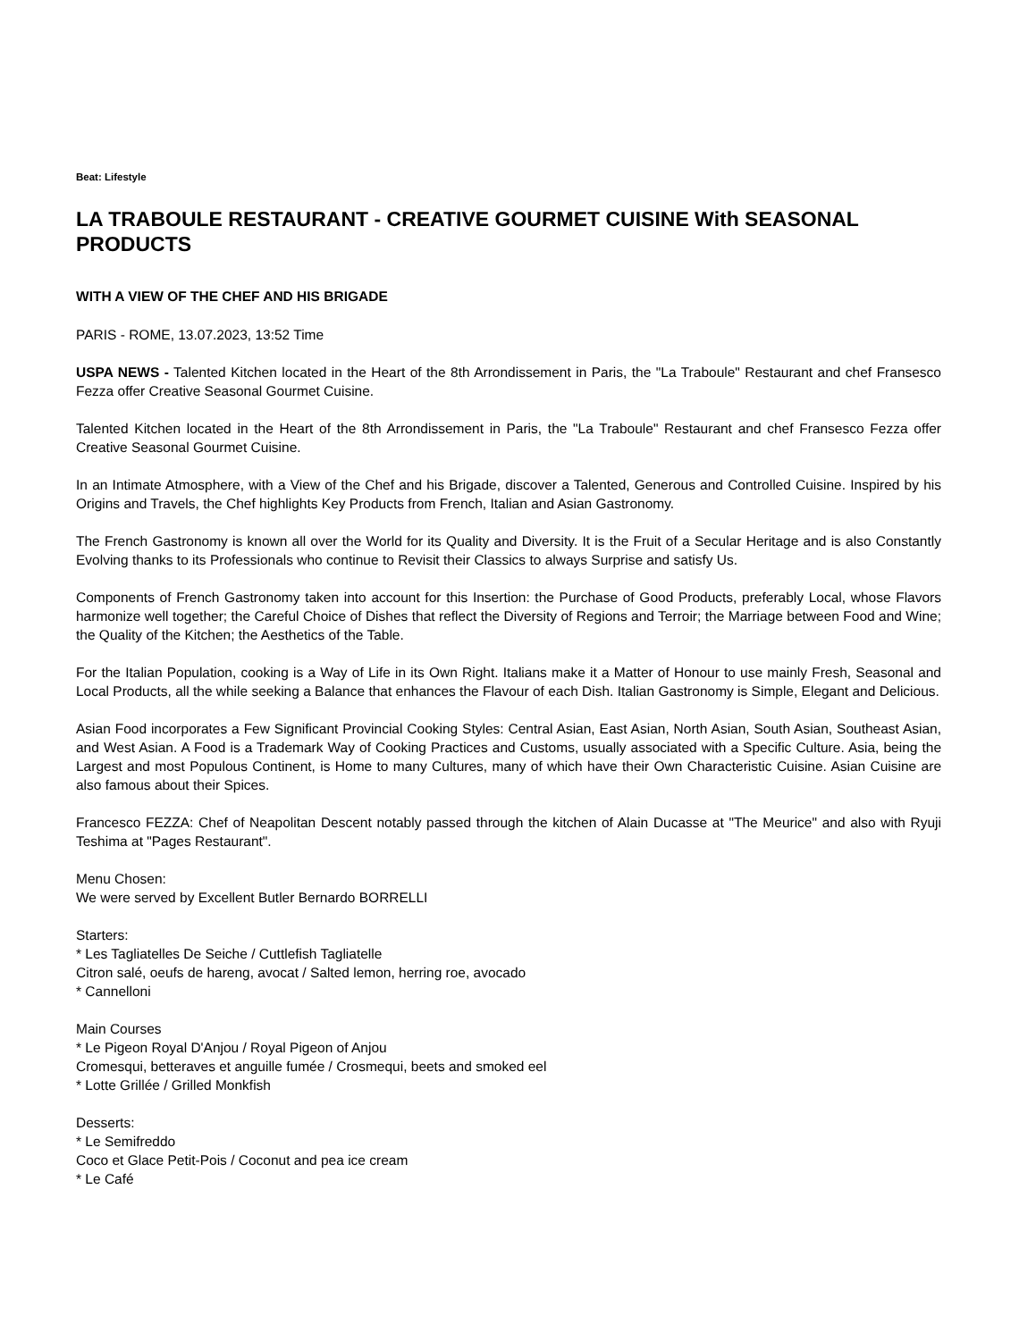Beat: Lifestyle
LA TRABOULE RESTAURANT - CREATIVE GOURMET CUISINE With SEASONAL PRODUCTS
WITH A VIEW OF THE CHEF AND HIS BRIGADE
PARIS - ROME, 13.07.2023, 13:52 Time
USPA NEWS - Talented Kitchen located in the Heart of the 8th Arrondissement in Paris, the "La Traboule" Restaurant and chef Fransesco Fezza offer Creative Seasonal Gourmet Cuisine.
Talented Kitchen located in the Heart of the 8th Arrondissement in Paris, the "La Traboule" Restaurant and chef Fransesco Fezza offer Creative Seasonal Gourmet Cuisine.
In an Intimate Atmosphere, with a View of the Chef and his Brigade, discover a Talented, Generous and Controlled Cuisine. Inspired by his Origins and Travels, the Chef highlights Key Products from French, Italian and Asian Gastronomy.
The French Gastronomy is known all over the World for its Quality and Diversity. It is the Fruit of a Secular Heritage and is also Constantly Evolving thanks to its Professionals who continue to Revisit their Classics to always Surprise and satisfy Us.
Components of French Gastronomy taken into account for this Insertion: the Purchase of Good Products, preferably Local, whose Flavors harmonize well together; the Careful Choice of Dishes that reflect the Diversity of Regions and Terroir; the Marriage between Food and Wine; the Quality of the Kitchen; the Aesthetics of the Table.
For the Italian Population, cooking is a Way of Life in its Own Right. Italians make it a Matter of Honour to use mainly Fresh, Seasonal and Local Products, all the while seeking a Balance that enhances the Flavour of each Dish. Italian Gastronomy is Simple, Elegant and Delicious.
Asian Food incorporates a Few Significant Provincial Cooking Styles: Central Asian, East Asian, North Asian, South Asian, Southeast Asian, and West Asian. A Food is a Trademark Way of Cooking Practices and Customs, usually associated with a Specific Culture. Asia, being the Largest and most Populous Continent, is Home to many Cultures, many of which have their Own Characteristic Cuisine. Asian Cuisine are also famous about their Spices.
Francesco FEZZA: Chef of Neapolitan Descent notably passed through the kitchen of Alain Ducasse at "The Meurice" and also with Ryuji Teshima at "Pages Restaurant".
Menu Chosen:
We were served by Excellent Butler Bernardo BORRELLI
Starters:
* Les Tagliatelles De Seiche / Cuttlefish Tagliatelle
Citron salé, oeufs de hareng, avocat / Salted lemon, herring roe, avocado
* Cannelloni
Main Courses
* Le Pigeon Royal D'Anjou / Royal Pigeon of Anjou
Cromesqui, betteraves et anguille fumée / Crosmequi, beets and smoked eel
* Lotte Grillée / Grilled Monkfish
Desserts:
* Le Semifreddo
Coco et Glace Petit-Pois / Coconut and pea ice cream
* Le Café